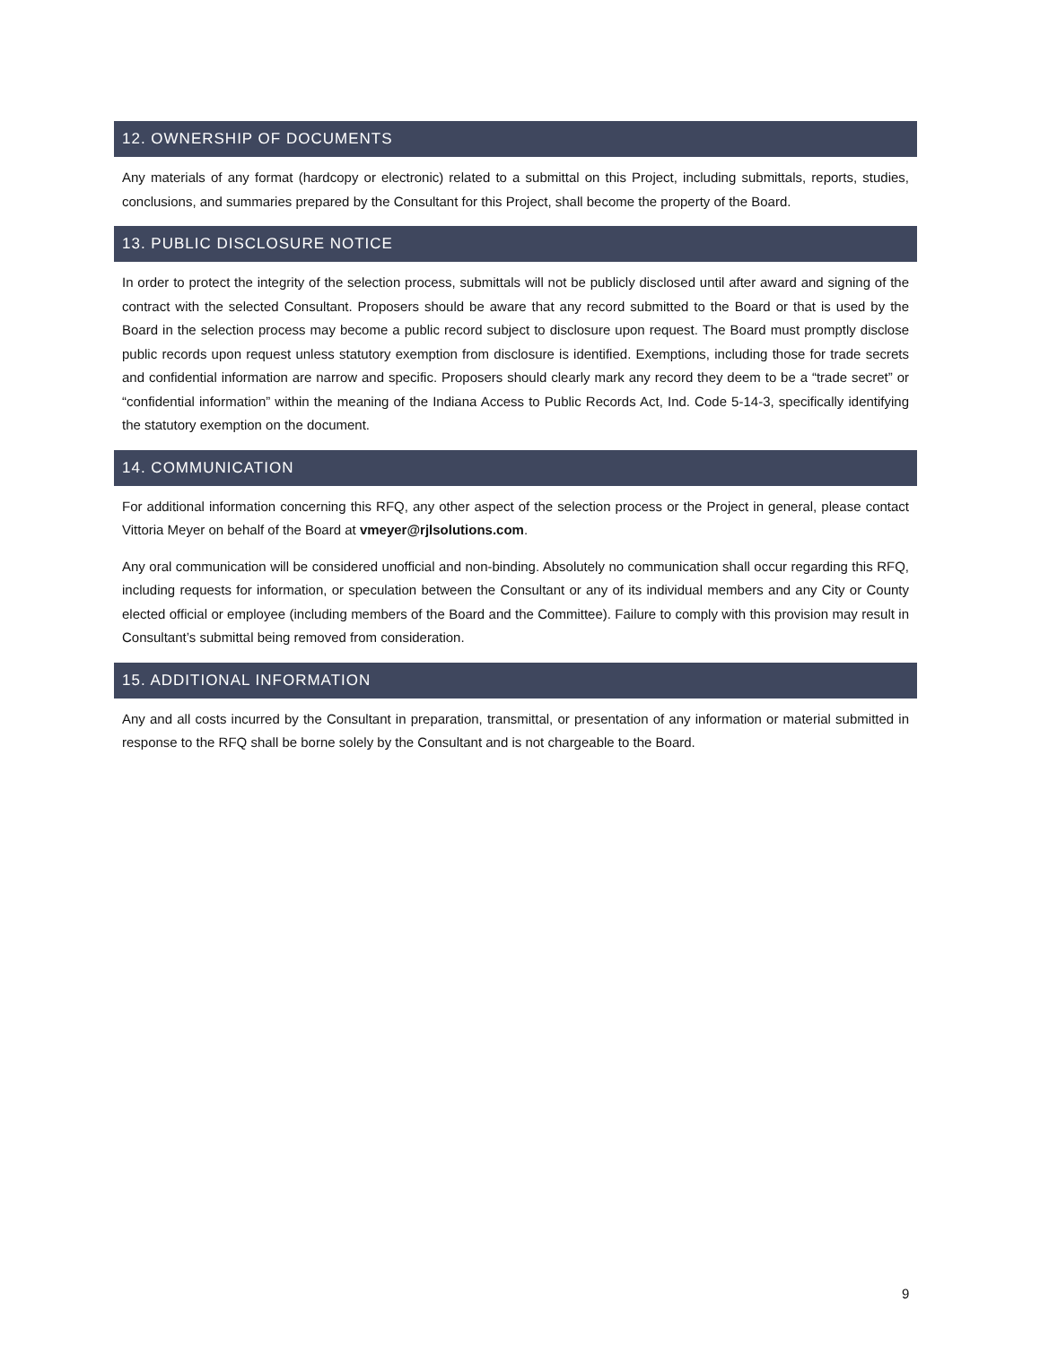12. OWNERSHIP OF DOCUMENTS
Any materials of any format (hardcopy or electronic) related to a submittal on this Project, including submittals, reports, studies, conclusions, and summaries prepared by the Consultant for this Project, shall become the property of the Board.
13. PUBLIC DISCLOSURE NOTICE
In order to protect the integrity of the selection process, submittals will not be publicly disclosed until after award and signing of the contract with the selected Consultant. Proposers should be aware that any record submitted to the Board or that is used by the Board in the selection process may become a public record subject to disclosure upon request. The Board must promptly disclose public records upon request unless statutory exemption from disclosure is identified. Exemptions, including those for trade secrets and confidential information are narrow and specific. Proposers should clearly mark any record they deem to be a “trade secret” or “confidential information” within the meaning of the Indiana Access to Public Records Act, Ind. Code 5-14-3, specifically identifying the statutory exemption on the document.
14. COMMUNICATION
For additional information concerning this RFQ, any other aspect of the selection process or the Project in general, please contact Vittoria Meyer on behalf of the Board at vmeyer@rjlsolutions.com.
Any oral communication will be considered unofficial and non-binding. Absolutely no communication shall occur regarding this RFQ, including requests for information, or speculation between the Consultant or any of its individual members and any City or County elected official or employee (including members of the Board and the Committee). Failure to comply with this provision may result in Consultant’s submittal being removed from consideration.
15. ADDITIONAL INFORMATION
Any and all costs incurred by the Consultant in preparation, transmittal, or presentation of any information or material submitted in response to the RFQ shall be borne solely by the Consultant and is not chargeable to the Board.
9